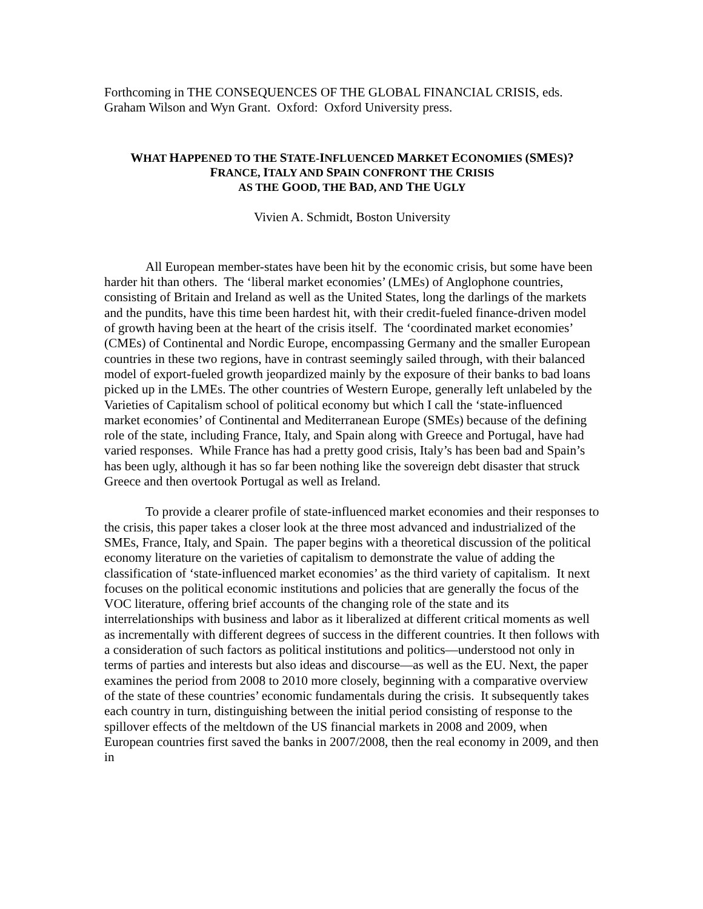Forthcoming in THE CONSEQUENCES OF THE GLOBAL FINANCIAL CRISIS, eds. Graham Wilson and Wyn Grant. Oxford: Oxford University press.
WHAT HAPPENED TO THE STATE-INFLUENCED MARKET ECONOMIES (SMES)?
FRANCE, ITALY AND SPAIN CONFRONT THE CRISIS
AS THE GOOD, THE BAD, AND THE UGLY
Vivien A. Schmidt, Boston University
All European member-states have been hit by the economic crisis, but some have been harder hit than others. The ‘liberal market economies’ (LMEs) of Anglophone countries, consisting of Britain and Ireland as well as the United States, long the darlings of the markets and the pundits, have this time been hardest hit, with their credit-fueled finance-driven model of growth having been at the heart of the crisis itself. The ‘coordinated market economies’ (CMEs) of Continental and Nordic Europe, encompassing Germany and the smaller European countries in these two regions, have in contrast seemingly sailed through, with their balanced model of export-fueled growth jeopardized mainly by the exposure of their banks to bad loans picked up in the LMEs. The other countries of Western Europe, generally left unlabeled by the Varieties of Capitalism school of political economy but which I call the ‘state-influenced market economies’ of Continental and Mediterranean Europe (SMEs) because of the defining role of the state, including France, Italy, and Spain along with Greece and Portugal, have had varied responses. While France has had a pretty good crisis, Italy’s has been bad and Spain’s has been ugly, although it has so far been nothing like the sovereign debt disaster that struck Greece and then overtook Portugal as well as Ireland.
To provide a clearer profile of state-influenced market economies and their responses to the crisis, this paper takes a closer look at the three most advanced and industrialized of the SMEs, France, Italy, and Spain. The paper begins with a theoretical discussion of the political economy literature on the varieties of capitalism to demonstrate the value of adding the classification of ‘state-influenced market economies’ as the third variety of capitalism. It next focuses on the political economic institutions and policies that are generally the focus of the VOC literature, offering brief accounts of the changing role of the state and its interrelationships with business and labor as it liberalized at different critical moments as well as incrementally with different degrees of success in the different countries. It then follows with a consideration of such factors as political institutions and politics—understood not only in terms of parties and interests but also ideas and discourse—as well as the EU. Next, the paper examines the period from 2008 to 2010 more closely, beginning with a comparative overview of the state of these countries’ economic fundamentals during the crisis. It subsequently takes each country in turn, distinguishing between the initial period consisting of response to the spillover effects of the meltdown of the US financial markets in 2008 and 2009, when European countries first saved the banks in 2007/2008, then the real economy in 2009, and then in